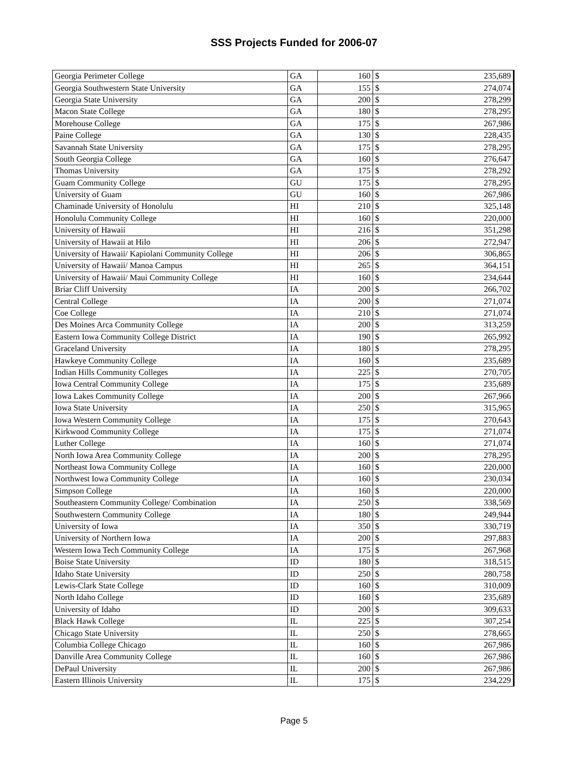SSS Projects Funded for 2006-07
| Georgia Perimeter College | GA | 160 | $ | 235,689 |
| Georgia Southwestern State University | GA | 155 | $ | 274,074 |
| Georgia State University | GA | 200 | $ | 278,299 |
| Macon State College | GA | 180 | $ | 278,295 |
| Morehouse College | GA | 175 | $ | 267,986 |
| Paine College | GA | 130 | $ | 228,435 |
| Savannah State University | GA | 175 | $ | 278,295 |
| South Georgia College | GA | 160 | $ | 276,647 |
| Thomas University | GA | 175 | $ | 278,292 |
| Guam Community College | GU | 175 | $ | 278,295 |
| University of Guam | GU | 160 | $ | 267,986 |
| Chaminade University of Honolulu | HI | 210 | $ | 325,148 |
| Honolulu Community College | HI | 160 | $ | 220,000 |
| University of Hawaii | HI | 216 | $ | 351,298 |
| University of Hawaii at Hilo | HI | 206 | $ | 272,947 |
| University of Hawaii/ Kapiolani Community College | HI | 206 | $ | 306,865 |
| University of Hawaii/ Manoa Campus | HI | 265 | $ | 364,151 |
| University of Hawaii/ Maui Community College | HI | 160 | $ | 234,644 |
| Briar Cliff University | IA | 200 | $ | 266,702 |
| Central College | IA | 200 | $ | 271,074 |
| Coe College | IA | 210 | $ | 271,074 |
| Des Moines Arca Community College | IA | 200 | $ | 313,259 |
| Eastern Iowa Community College District | IA | 190 | $ | 265,992 |
| Graceland University | IA | 180 | $ | 278,295 |
| Hawkeye Community College | IA | 160 | $ | 235,689 |
| Indian Hills Community Colleges | IA | 225 | $ | 270,705 |
| Iowa Central Community College | IA | 175 | $ | 235,689 |
| Iowa Lakes Community College | IA | 200 | $ | 267,966 |
| Iowa State University | IA | 250 | $ | 315,965 |
| Iowa Western Community College | IA | 175 | $ | 270,643 |
| Kirkwood Community College | IA | 175 | $ | 271,074 |
| Luther College | IA | 160 | $ | 271,074 |
| North Iowa Area Community College | IA | 200 | $ | 278,295 |
| Northeast Iowa Community College | IA | 160 | $ | 220,000 |
| Northwest Iowa Community College | IA | 160 | $ | 230,034 |
| Simpson College | IA | 160 | $ | 220,000 |
| Southeastern Community College/ Combination | IA | 250 | $ | 338,569 |
| Southwestern Community College | IA | 180 | $ | 249,944 |
| University of Iowa | IA | 350 | $ | 330,719 |
| University of Northern Iowa | IA | 200 | $ | 297,883 |
| Western Iowa Tech Community College | IA | 175 | $ | 267,968 |
| Boise State University | ID | 180 | $ | 318,515 |
| Idaho State University | ID | 250 | $ | 280,758 |
| Lewis-Clark State College | ID | 160 | $ | 310,009 |
| North Idaho College | ID | 160 | $ | 235,689 |
| University of Idaho | ID | 200 | $ | 309,633 |
| Black Hawk College | IL | 225 | $ | 307,254 |
| Chicago State University | IL | 250 | $ | 278,665 |
| Columbia College Chicago | IL | 160 | $ | 267,986 |
| Danville Area Community College | IL | 160 | $ | 267,986 |
| DePaul University | IL | 200 | $ | 267,986 |
| Eastern Illinois University | IL | 175 | $ | 234,229 |
Page 5